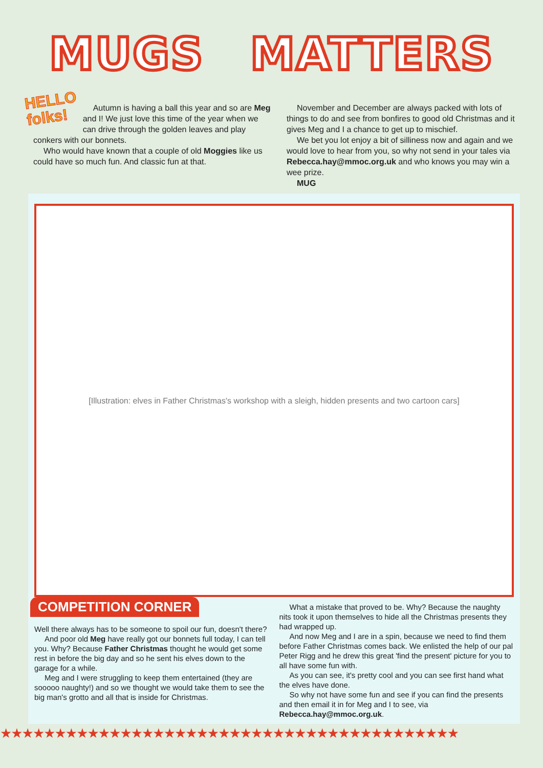MUGS MATTERS
HELLO
folks!
Autumn is having a ball this year and so are Meg and I! We just love this time of the year when we can drive through the golden leaves and play conkers with our bonnets.
Who would have known that a couple of old Moggies like us could have so much fun. And classic fun at that.
November and December are always packed with lots of things to do and see from bonfires to good old Christmas and it gives Meg and I a chance to get up to mischief.
We bet you lot enjoy a bit of silliness now and again and we would love to hear from you, so why not send in your tales via Rebecca.hay@mmoc.org.uk and who knows you may win a wee prize.
MUG
[Illustration: elves in Father Christmas's workshop with a sleigh, hidden presents and two cartoon cars]
COMPETITION CORNER
Well there always has to be someone to spoil our fun, doesn't there?
And poor old Meg have really got our bonnets full today, I can tell you. Why? Because Father Christmas thought he would get some rest in before the big day and so he sent his elves down to the garage for a while.
Meg and I were struggling to keep them entertained (they are sooooo naughty!) and so we thought we would take them to see the big man's grotto and all that is inside for Christmas.
What a mistake that proved to be. Why? Because the naughty nits took it upon themselves to hide all the Christmas presents they had wrapped up.
And now Meg and I are in a spin, because we need to find them before Father Christmas comes back. We enlisted the help of our pal Peter Rigg and he drew this great 'find the present' picture for you to all have some fun with.
As you can see, it's pretty cool and you can see first hand what the elves have done.
So why not have some fun and see if you can find the presents and then email it in for Meg and I to see, via Rebecca.hay@mmoc.org.uk.
★★★★★★★★★★★★★★★★★★★★★★★★★★★★★★★★★★★★★★★★★★